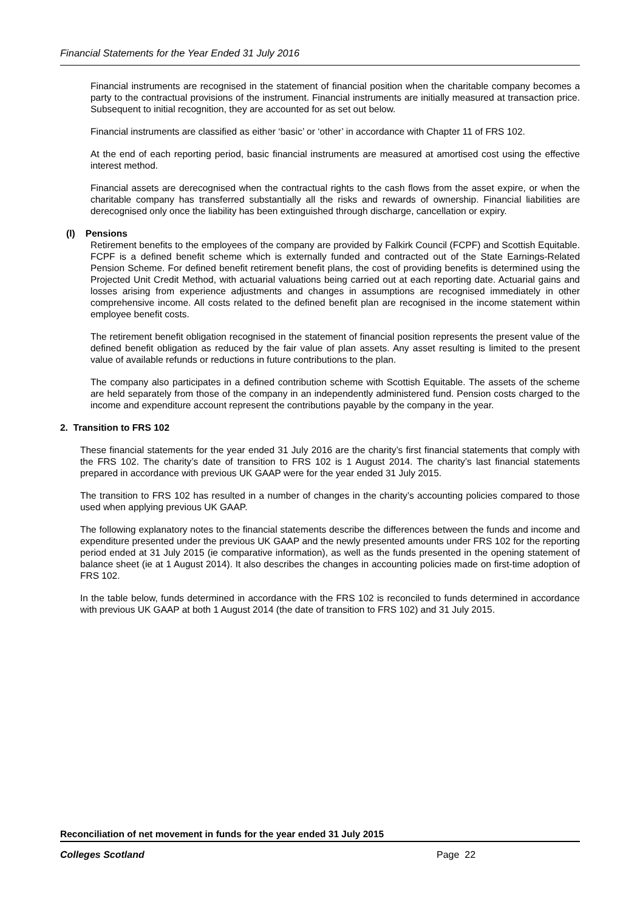Financial Statements for the Year Ended 31 July 2016
Financial instruments are recognised in the statement of financial position when the charitable company becomes a party to the contractual provisions of the instrument. Financial instruments are initially measured at transaction price. Subsequent to initial recognition, they are accounted for as set out below.
Financial instruments are classified as either ‘basic’ or ‘other’ in accordance with Chapter 11 of FRS 102.
At the end of each reporting period, basic financial instruments are measured at amortised cost using the effective interest method.
Financial assets are derecognised when the contractual rights to the cash flows from the asset expire, or when the charitable company has transferred substantially all the risks and rewards of ownership. Financial liabilities are derecognised only once the liability has been extinguished through discharge, cancellation or expiry.
(l) Pensions
Retirement benefits to the employees of the company are provided by Falkirk Council (FCPF) and Scottish Equitable. FCPF is a defined benefit scheme which is externally funded and contracted out of the State Earnings-Related Pension Scheme. For defined benefit retirement benefit plans, the cost of providing benefits is determined using the Projected Unit Credit Method, with actuarial valuations being carried out at each reporting date. Actuarial gains and losses arising from experience adjustments and changes in assumptions are recognised immediately in other comprehensive income. All costs related to the defined benefit plan are recognised in the income statement within employee benefit costs.
The retirement benefit obligation recognised in the statement of financial position represents the present value of the defined benefit obligation as reduced by the fair value of plan assets. Any asset resulting is limited to the present value of available refunds or reductions in future contributions to the plan.
The company also participates in a defined contribution scheme with Scottish Equitable. The assets of the scheme are held separately from those of the company in an independently administered fund. Pension costs charged to the income and expenditure account represent the contributions payable by the company in the year.
2. Transition to FRS 102
These financial statements for the year ended 31 July 2016 are the charity’s first financial statements that comply with the FRS 102. The charity’s date of transition to FRS 102 is 1 August 2014. The charity’s last financial statements prepared in accordance with previous UK GAAP were for the year ended 31 July 2015.
The transition to FRS 102 has resulted in a number of changes in the charity’s accounting policies compared to those used when applying previous UK GAAP.
The following explanatory notes to the financial statements describe the differences between the funds and income and expenditure presented under the previous UK GAAP and the newly presented amounts under FRS 102 for the reporting period ended at 31 July 2015 (ie comparative information), as well as the funds presented in the opening statement of balance sheet (ie at 1 August 2014). It also describes the changes in accounting policies made on first-time adoption of FRS 102.
In the table below, funds determined in accordance with the FRS 102 is reconciled to funds determined in accordance with previous UK GAAP at both 1 August 2014 (the date of transition to FRS 102) and 31 July 2015.
Reconciliation of net movement in funds for the year ended 31 July 2015
Colleges Scotland Page 22